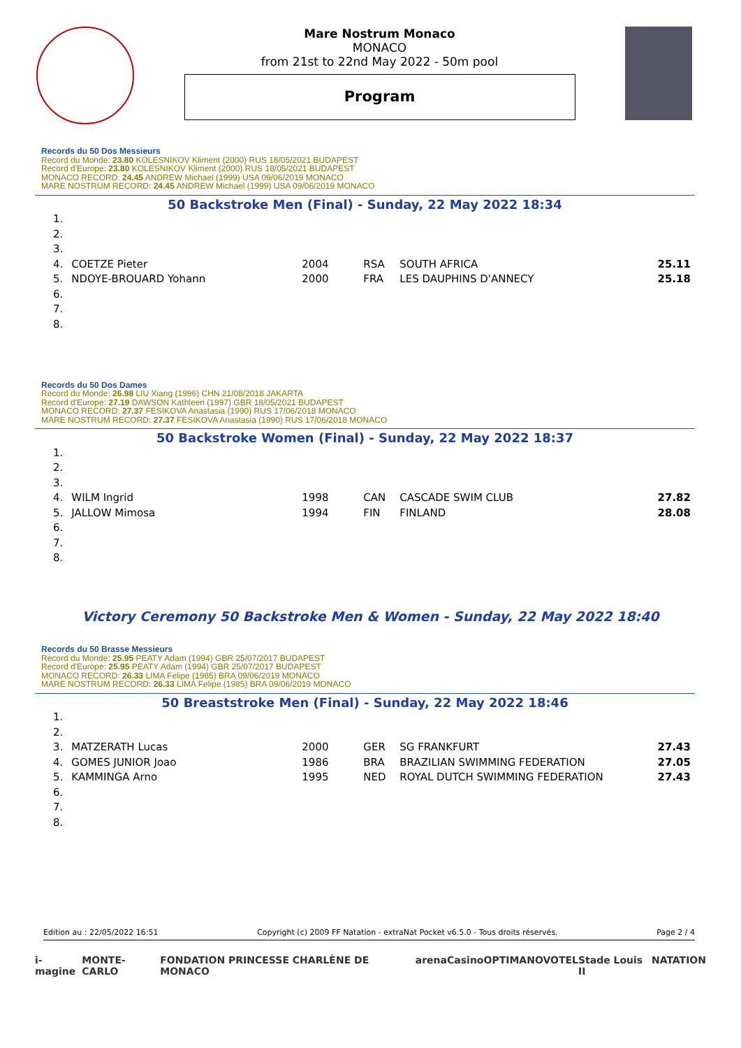Mare Nostrum Monaco
MONACO
from 21st to 22nd May 2022 - 50m pool
Program
Records du 50 Dos Messieurs
Record du Monde: 23.80 KOLESNIKOV Kliment (2000) RUS 18/05/2021 BUDAPEST
Record d'Europe: 23.80 KOLESNIKOV Kliment (2000) RUS 18/05/2021 BUDAPEST
MONACO RECORD: 24.45 ANDREW Michael (1999) USA 09/06/2019 MONACO
MARE NOSTRUM RECORD: 24.45 ANDREW Michael (1999) USA 09/06/2019 MONACO
50 Backstroke Men (Final) - Sunday, 22 May 2022 18:34
| 1. | | | | | |
| 2. | | | | | |
| 3. | | | | | |
| 4. | COETZE Pieter | 2004 | RSA | SOUTH AFRICA | 25.11 |
| 5. | NDOYE-BROUARD Yohann | 2000 | FRA | LES DAUPHINS D'ANNECY | 25.18 |
| 6. | | | | | |
| 7. | | | | | |
| 8. | | | | | |
Records du 50 Dos Dames
Record du Monde: 26.98 LIU Xiang (1996) CHN 21/08/2018 JAKARTA
Record d'Europe: 27.19 DAWSON Kathleen (1997) GBR 18/05/2021 BUDAPEST
MONACO RECORD: 27.37 FESIKOVA Anastasia (1990) RUS 17/06/2018 MONACO
MARE NOSTRUM RECORD: 27.37 FESIKOVA Anastasia (1990) RUS 17/06/2018 MONACO
50 Backstroke Women (Final) - Sunday, 22 May 2022 18:37
| 1. | | | | | |
| 2. | | | | | |
| 3. | | | | | |
| 4. | WILM Ingrid | 1998 | CAN | CASCADE SWIM CLUB | 27.82 |
| 5. | JALLOW Mimosa | 1994 | FIN | FINLAND | 28.08 |
| 6. | | | | | |
| 7. | | | | | |
| 8. | | | | | |
Victory Ceremony 50 Backstroke Men & Women - Sunday, 22 May 2022 18:40
Records du 50 Brasse Messieurs
Record du Monde: 25.95 PEATY Adam (1994) GBR 25/07/2017 BUDAPEST
Record d'Europe: 25.95 PEATY Adam (1994) GBR 25/07/2017 BUDAPEST
MONACO RECORD: 26.33 LIMA Felipe (1985) BRA 09/06/2019 MONACO
MARE NOSTRUM RECORD: 26.33 LIMA Felipe (1985) BRA 09/06/2019 MONACO
50 Breaststroke Men (Final) - Sunday, 22 May 2022 18:46
| 1. | | | | | |
| 2. | | | | | |
| 3. | MATZERATH Lucas | 2000 | GER | SG FRANKFURT | 27.43 |
| 4. | GOMES JUNIOR Joao | 1986 | BRA | BRAZILIAN SWIMMING FEDERATION | 27.05 |
| 5. | KAMMINGA Arno | 1995 | NED | ROYAL DUTCH SWIMMING FEDERATION | 27.43 |
| 6. | | | | | |
| 7. | | | | | |
| 8. | | | | | |
Edition au : 22/05/2022 16:51 Copyright (c) 2009 FF Natation - extraNat Pocket v6.5.0 - Tous droits réservés. Page 2 / 4
i-magine MONTE-CARLO FONDATION PRINCESSE CHARLÈNE DE MONACO arena Casino OPTIMA NOVOTEL Stade Louis II NATATION